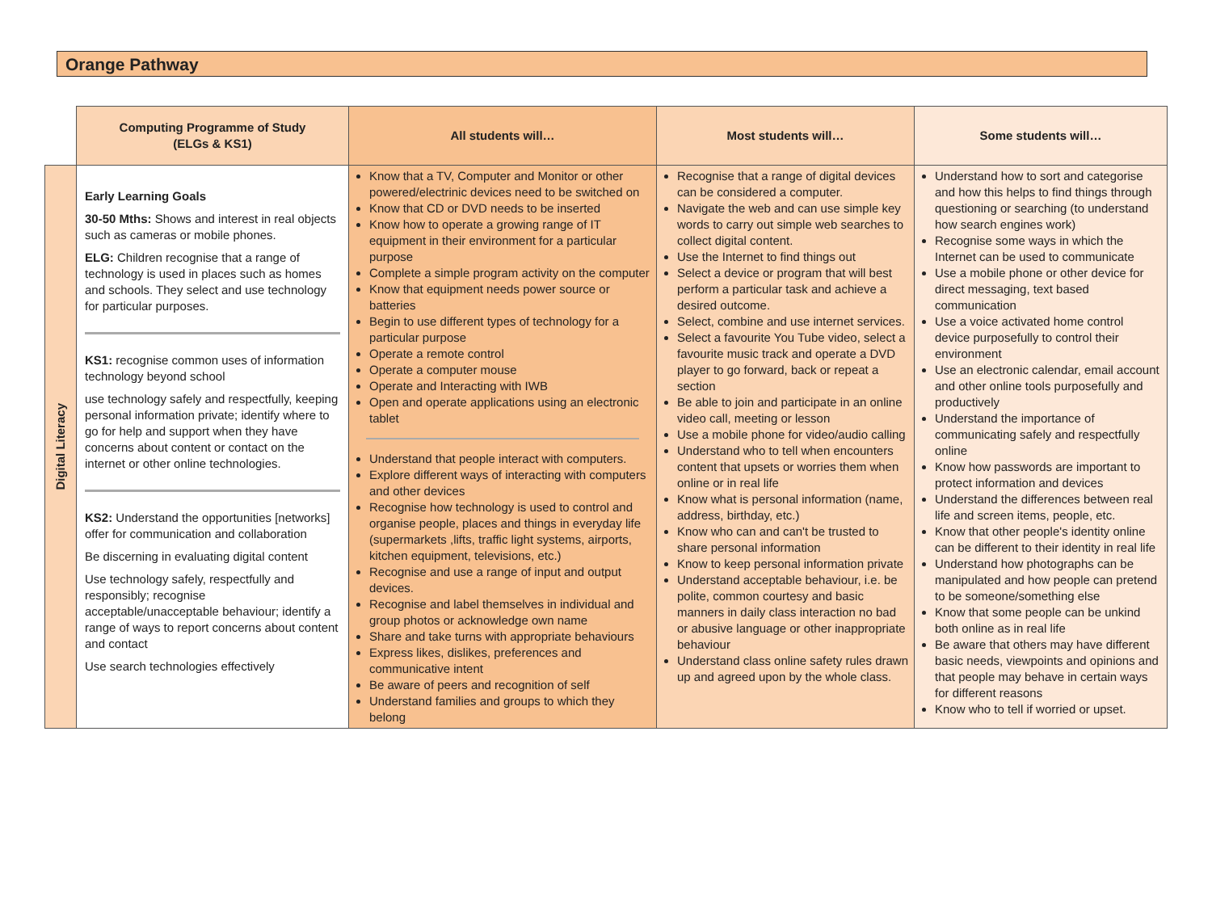Orange Pathway
| | Computing Programme of Study (ELGs & KS1) | All students will… | Most students will… | Some students will… |
| --- | --- | --- | --- | --- |
| Digital Literacy | Early Learning Goals 30-50 Mths: Shows and interest in real objects such as cameras or mobile phones. ELG: Children recognise that a range of technology is used in places such as homes and schools. They select and use technology for particular purposes. KS1: recognise common uses of information technology beyond school use technology safely and respectfully, keeping personal information private; identify where to go for help and support when they have concerns about content or contact on the internet or other online technologies. KS2: Understand the opportunities [networks] offer for communication and collaboration Be discerning in evaluating digital content Use technology safely, respectfully and responsibly; recognise acceptable/unacceptable behaviour; identify a range of ways to report concerns about content and contact Use search technologies effectively | Know that a TV, Computer and Monitor or other powered/electrinic devices need to be switched on Know that CD or DVD needs to be inserted Know how to operate a growing range of IT equipment in their environment for a particular purpose Complete a simple program activity on the computer Know that equipment needs power source or batteries Begin to use different types of technology for a particular purpose Operate a remote control Operate a computer mouse Operate and Interacting with IWB Open and operate applications using an electronic tablet Understand that people interact with computers. Explore different ways of interacting with computers and other devices Recognise how technology is used to control and organise people, places and things in everyday life (supermarkets ,lifts, traffic light systems, airports, kitchen equipment, televisions, etc.) Recognise and use a range of input and output devices. Recognise and label themselves in individual and group photos or acknowledge own name Share and take turns with appropriate behaviours Express likes, dislikes, preferences and communicative intent Be aware of peers and recognition of self Understand families and groups to which they belong | Recognise that a range of digital devices can be considered a computer. Navigate the web and can use simple key words to carry out simple web searches to collect digital content. Use the Internet to find things out Select a device or program that will best perform a particular task and achieve a desired outcome. Select, combine and use internet services. Select a favourite You Tube video, select a favourite music track and operate a DVD player to go forward, back or repeat a section Be able to join and participate in an online video call, meeting or lesson Use a mobile phone for video/audio calling Understand who to tell when encounters content that upsets or worries them when online or in real life Know what is personal information (name, address, birthday, etc.) Know who can and can't be trusted to share personal information Know to keep personal information private Understand acceptable behaviour, i.e. be polite, common courtesy and basic manners in daily class interaction no bad or abusive language or other inappropriate behaviour Understand class online safety rules drawn up and agreed upon by the whole class. | Understand how to sort and categorise and how this helps to find things through questioning or searching (to understand how search engines work) Recognise some ways in which the Internet can be used to communicate Use a mobile phone or other device for direct messaging, text based communication Use a voice activated home control device purposefully to control their environment Use an electronic calendar, email account and other online tools purposefully and productively Understand the importance of communicating safely and respectfully online Know how passwords are important to protect information and devices Understand the differences between real life and screen items, people, etc. Know that other people's identity online can be different to their identity in real life Understand how photographs can be manipulated and how people can pretend to be someone/something else Know that some people can be unkind both online as in real life Be aware that others may have different basic needs, viewpoints and opinions and that people may behave in certain ways for different reasons Know who to tell if worried or upset. |